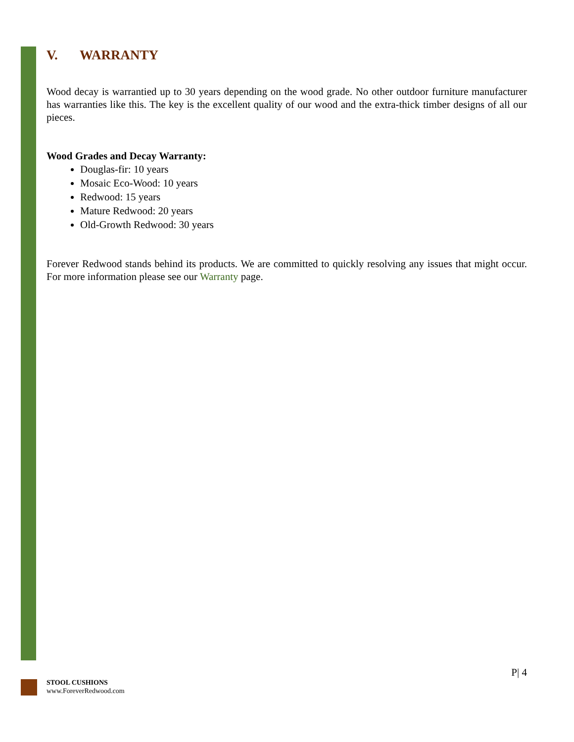V. WARRANTY
Wood decay is warrantied up to 30 years depending on the wood grade. No other outdoor furniture manufacturer has warranties like this. The key is the excellent quality of our wood and the extra-thick timber designs of all our pieces.
Wood Grades and Decay Warranty:
Douglas-fir: 10 years
Mosaic Eco-Wood: 10 years
Redwood: 15 years
Mature Redwood: 20 years
Old-Growth Redwood: 30 years
Forever Redwood stands behind its products. We are committed to quickly resolving any issues that might occur. For more information please see our Warranty page.
P| 4
STOOL CUSHIONS
www.ForeverRedwood.com